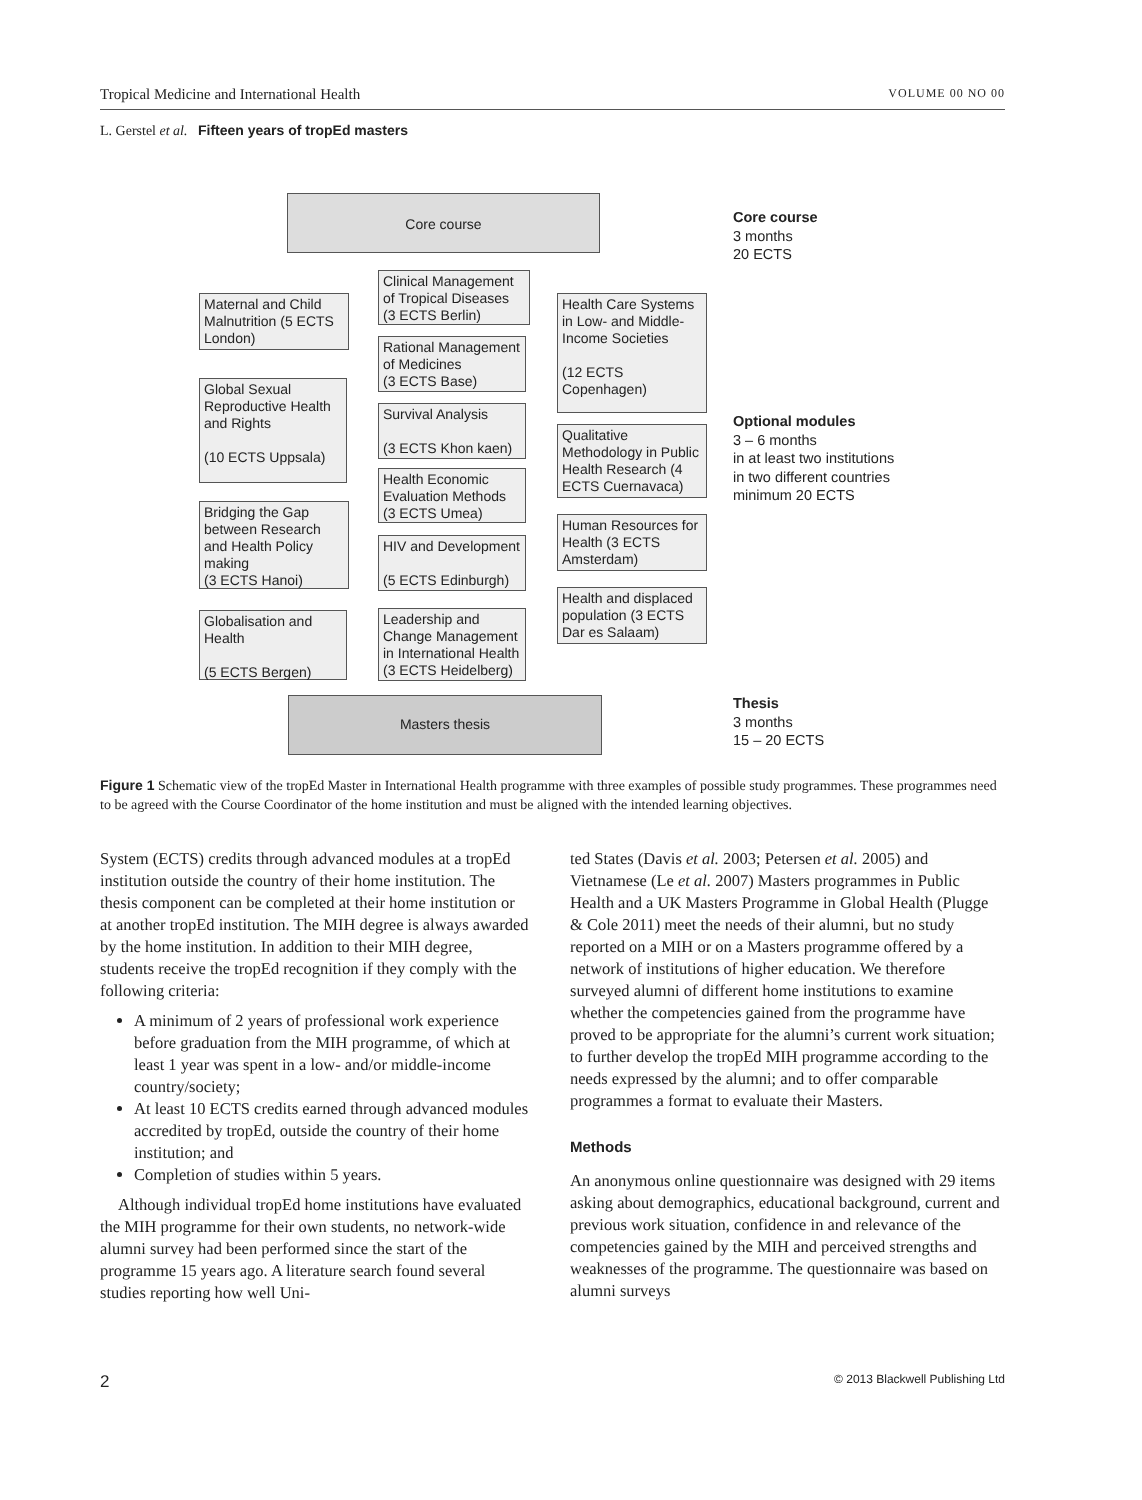Tropical Medicine and International Health VOLUME 00 NO 00
L. Gerstel et al. Fifteen years of tropEd masters
Core course
Maternal and Child Malnutrition (5 ECTS London)
Global Sexual Reproductive Health and Rights
(10 ECTS Uppsala)
Bridging the Gap between Research and Health Policy making
(3 ECTS Hanoi)
Globalisation and Health
(5 ECTS Bergen)
Clinical Management of Tropical Diseases (3 ECTS Berlin)
Rational Management of Medicines
(3 ECTS Base)
Survival Analysis
(3 ECTS Khon kaen)
Health Economic Evaluation Methods (3 ECTS Umea)
HIV and Development
(5 ECTS Edinburgh)
Leadership and Change Management in International Health (3 ECTS Heidelberg)
Health Care Systems in Low- and Middle-Income Societies
(12 ECTS Copenhagen)
Qualitative Methodology in Public Health Research (4 ECTS Cuernavaca)
Human Resources for Health (3 ECTS Amsterdam)
Health and displaced population (3 ECTS Dar es Salaam)
Masters thesis
Core course
3 months
20 ECTS
Optional modules
3 – 6 months
in at least two institutions
in two different countries
minimum 20 ECTS
Thesis
3 months
15 – 20 ECTS
Figure 1 Schematic view of the tropEd Master in International Health programme with three examples of possible study programmes. These programmes need to be agreed with the Course Coordinator of the home institution and must be aligned with the intended learning objectives.
System (ECTS) credits through advanced modules at a tropEd institution outside the country of their home institution. The thesis component can be completed at their home institution or at another tropEd institution. The MIH degree is always awarded by the home institution. In addition to their MIH degree, students receive the tropEd recognition if they comply with the following criteria:
A minimum of 2 years of professional work experience before graduation from the MIH programme, of which at least 1 year was spent in a low- and/or middle-income country/society;
At least 10 ECTS credits earned through advanced modules accredited by tropEd, outside the country of their home institution; and
Completion of studies within 5 years.
Although individual tropEd home institutions have evaluated the MIH programme for their own students, no network-wide alumni survey had been performed since the start of the programme 15 years ago. A literature search found several studies reporting how well Uni-
ted States (Davis et al. 2003; Petersen et al. 2005) and Vietnamese (Le et al. 2007) Masters programmes in Public Health and a UK Masters Programme in Global Health (Plugge & Cole 2011) meet the needs of their alumni, but no study reported on a MIH or on a Masters programme offered by a network of institutions of higher education. We therefore surveyed alumni of different home institutions to examine whether the competencies gained from the programme have proved to be appropriate for the alumni’s current work situation; to further develop the tropEd MIH programme according to the needs expressed by the alumni; and to offer comparable programmes a format to evaluate their Masters.
Methods
An anonymous online questionnaire was designed with 29 items asking about demographics, educational background, current and previous work situation, confidence in and relevance of the competencies gained by the MIH and perceived strengths and weaknesses of the programme. The questionnaire was based on alumni surveys
2 © 2013 Blackwell Publishing Ltd